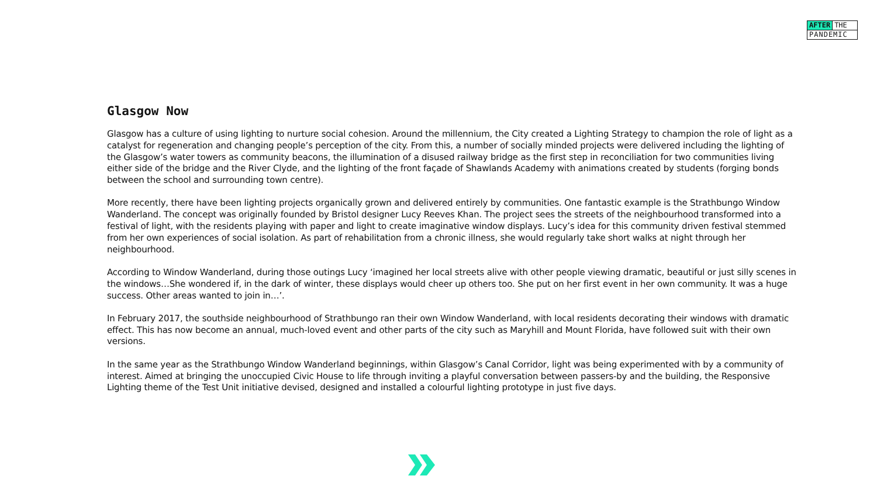AFTER THE
PANDEMIC
Glasgow Now
Glasgow has a culture of using lighting to nurture social cohesion. Around the millennium, the City created a Lighting Strategy to champion the role of light as a catalyst for regeneration and changing people’s perception of the city. From this, a number of socially minded projects were delivered including the lighting of the Glasgow’s water towers as community beacons, the illumination of a disused railway bridge as the first step in reconciliation for two communities living either side of the bridge and the River Clyde, and the lighting of the front façade of Shawlands Academy with animations created by students (forging bonds between the school and surrounding town centre).
More recently, there have been lighting projects organically grown and delivered entirely by communities. One fantastic example is the Strathbungo Window Wanderland. The concept was originally founded by Bristol designer Lucy Reeves Khan. The project sees the streets of the neighbourhood transformed into a festival of light, with the residents playing with paper and light to create imaginative window displays. Lucy’s idea for this community driven festival stemmed from her own experiences of social isolation. As part of rehabilitation from a chronic illness, she would regularly take short walks at night through her neighbourhood.
According to Window Wanderland, during those outings Lucy ‘imagined her local streets alive with other people viewing dramatic, beautiful or just silly scenes in the windows…She wondered if, in the dark of winter, these displays would cheer up others too. She put on her first event in her own community. It was a huge success. Other areas wanted to join in…’.
In February 2017, the southside neighbourhood of Strathbungo ran their own Window Wanderland, with local residents decorating their windows with dramatic effect. This has now become an annual, much-loved event and other parts of the city such as Maryhill and Mount Florida, have followed suit with their own versions.
In the same year as the Strathbungo Window Wanderland beginnings, within Glasgow’s Canal Corridor, light was being experimented with by a community of interest. Aimed at bringing the unoccupied Civic House to life through inviting a playful conversation between passers-by and the building, the Responsive Lighting theme of the Test Unit initiative devised, designed and installed a colourful lighting prototype in just five days.